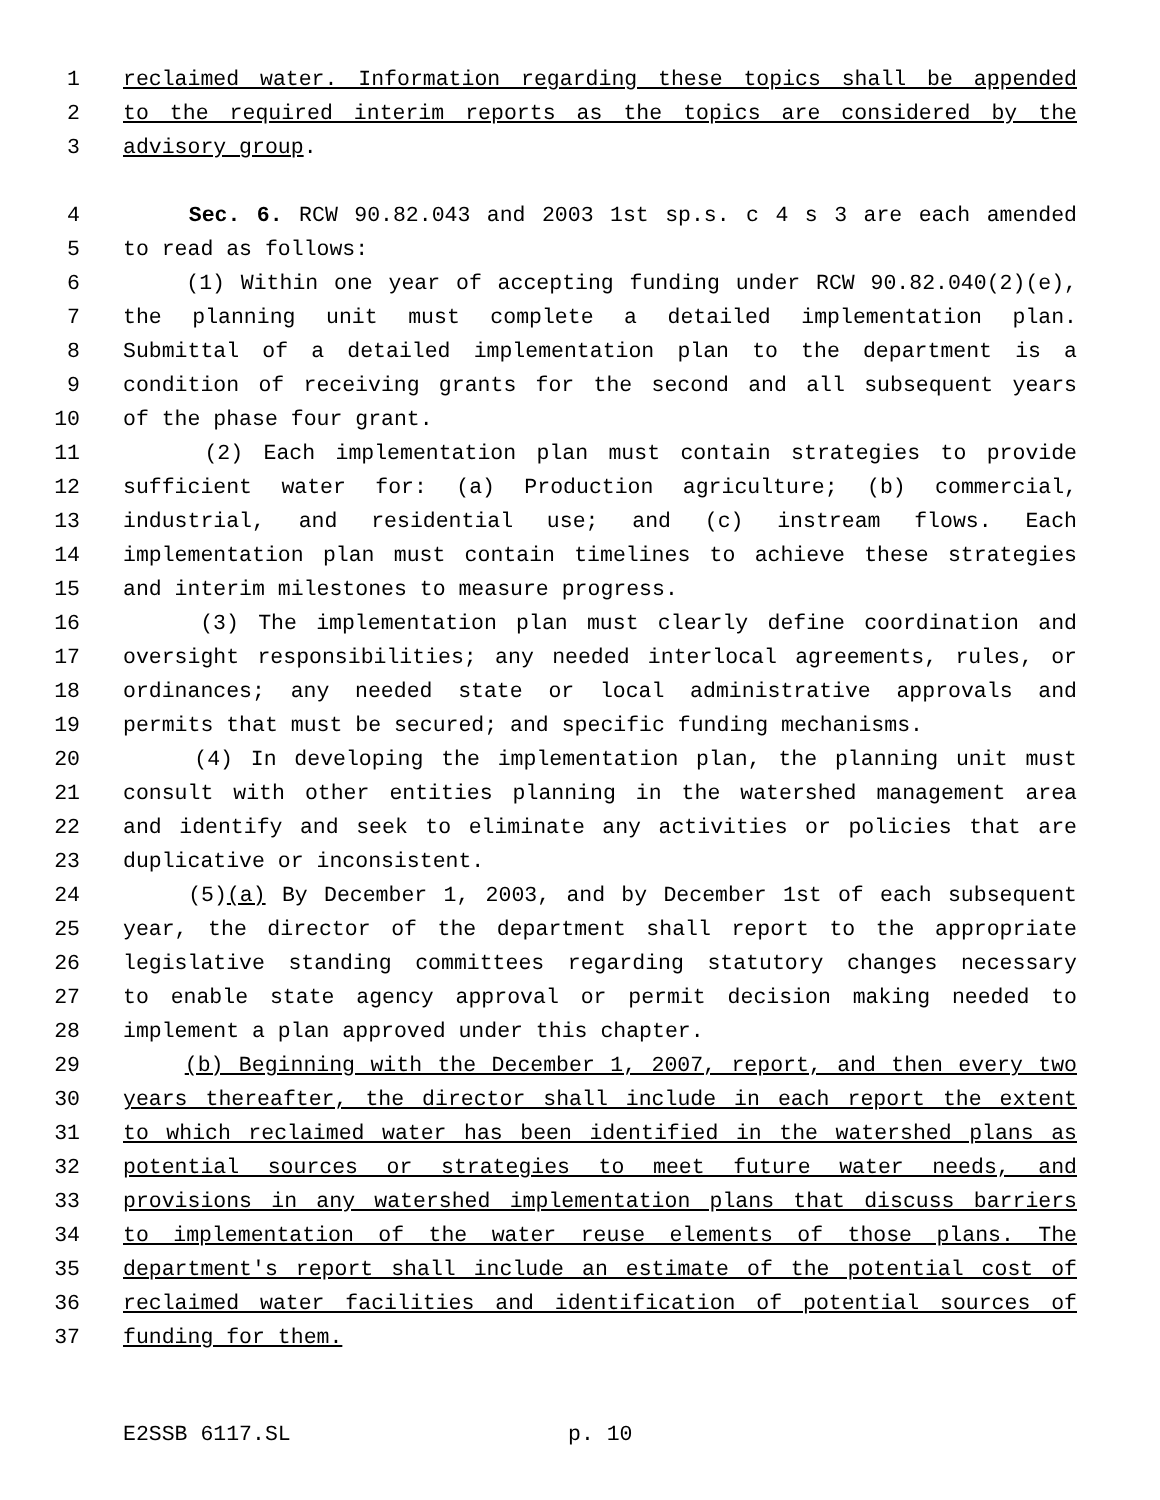1 reclaimed water. Information regarding these topics shall be appended
2 to the required interim reports as the topics are considered by the
3 advisory group.
4 Sec. 6. RCW 90.82.043 and 2003 1st sp.s. c 4 s 3 are each amended
5 to read as follows:
6 (1) Within one year of accepting funding under RCW 90.82.040(2)(e),
7 the planning unit must complete a detailed implementation plan.
8 Submittal of a detailed implementation plan to the department is a
9 condition of receiving grants for the second and all subsequent years
10 of the phase four grant.
11 (2) Each implementation plan must contain strategies to provide
12 sufficient water for: (a) Production agriculture; (b) commercial,
13 industrial, and residential use; and (c) instream flows. Each
14 implementation plan must contain timelines to achieve these strategies
15 and interim milestones to measure progress.
16 (3) The implementation plan must clearly define coordination and
17 oversight responsibilities; any needed interlocal agreements, rules, or
18 ordinances; any needed state or local administrative approvals and
19 permits that must be secured; and specific funding mechanisms.
20 (4) In developing the implementation plan, the planning unit must
21 consult with other entities planning in the watershed management area
22 and identify and seek to eliminate any activities or policies that are
23 duplicative or inconsistent.
24 (5)(a) By December 1, 2003, and by December 1st of each subsequent
25 year, the director of the department shall report to the appropriate
26 legislative standing committees regarding statutory changes necessary
27 to enable state agency approval or permit decision making needed to
28 implement a plan approved under this chapter.
29 (b) Beginning with the December 1, 2007, report, and then every two
30 years thereafter, the director shall include in each report the extent
31 to which reclaimed water has been identified in the watershed plans as
32 potential sources or strategies to meet future water needs, and
33 provisions in any watershed implementation plans that discuss barriers
34 to implementation of the water reuse elements of those plans. The
35 department's report shall include an estimate of the potential cost of
36 reclaimed water facilities and identification of potential sources of
37 funding for them.
E2SSB 6117.SL p. 10